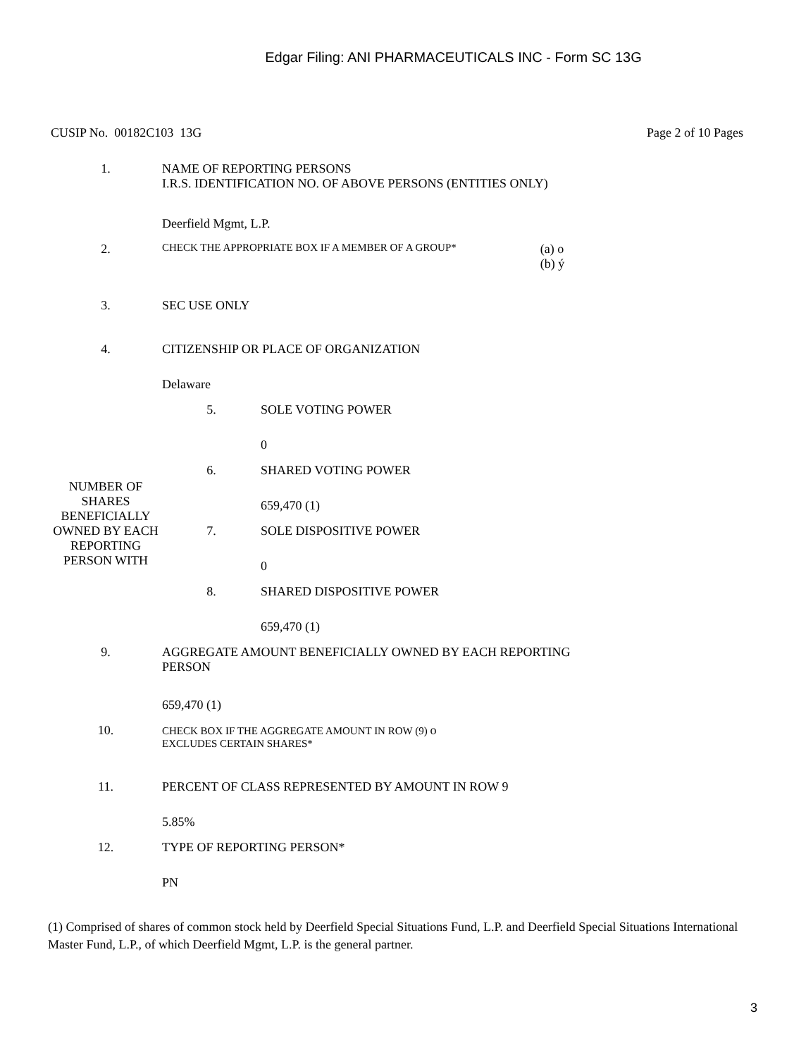Edgar Filing: ANI PHARMACEUTICALS INC - Form SC 13G
CUSIP No. 00182C103 13G Page 2 of 10 Pages
| 1. | NAME OF REPORTING PERSONS I.R.S. IDENTIFICATION NO. OF ABOVE PERSONS (ENTITIES ONLY) | | |
| | Deerfield Mgmt, L.P. | | |
| 2. | CHECK THE APPROPRIATE BOX IF A MEMBER OF A GROUP* | | (a) o (b) ý |
| 3. | SEC USE ONLY | | |
| 4. | CITIZENSHIP OR PLACE OF ORGANIZATION | | |
| | Delaware | | |
| NUMBER OF SHARES BENEFICIALLY OWNED BY EACH REPORTING PERSON WITH | 5. | SOLE VOTING POWER | |
| | | 0 | |
| | 6. | SHARED VOTING POWER | |
| | | 659,470 (1) | |
| | 7. | SOLE DISPOSITIVE POWER | |
| | | 0 | |
| | 8. | SHARED DISPOSITIVE POWER | |
| | | 659,470 (1) | |
| 9. | AGGREGATE AMOUNT BENEFICIALLY OWNED BY EACH REPORTING PERSON | | |
| | 659,470 (1) | | |
| 10. | CHECK BOX IF THE AGGREGATE AMOUNT IN ROW (9) o EXCLUDES CERTAIN SHARES* | | |
| 11. | PERCENT OF CLASS REPRESENTED BY AMOUNT IN ROW 9 | | |
| | 5.85% | | |
| 12. | TYPE OF REPORTING PERSON* | | |
| | PN | | |
(1) Comprised of shares of common stock held by Deerfield Special Situations Fund, L.P. and Deerfield Special Situations International Master Fund, L.P., of which Deerfield Mgmt, L.P. is the general partner.
3